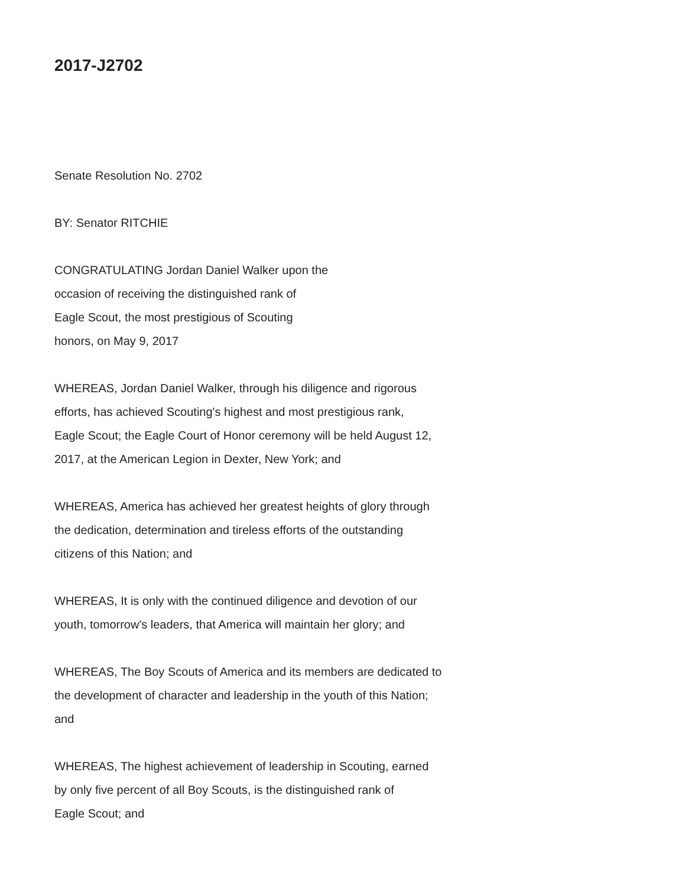2017-J2702
Senate Resolution No. 2702
BY: Senator RITCHIE
CONGRATULATING Jordan Daniel Walker upon the
occasion of receiving the distinguished rank of
Eagle Scout, the most prestigious of Scouting
honors, on May 9, 2017
WHEREAS, Jordan Daniel Walker, through his diligence and rigorous
efforts, has achieved Scouting's highest and most prestigious rank,
Eagle Scout; the Eagle Court of Honor ceremony will be held August 12,
2017, at the American Legion in Dexter, New York; and
WHEREAS, America has achieved her greatest heights of glory through
the dedication, determination and tireless efforts of the outstanding
citizens of this Nation; and
WHEREAS, It is only with the continued diligence and devotion of our
youth, tomorrow's leaders, that America will maintain her glory; and
WHEREAS, The Boy Scouts of America and its members are dedicated to
the development of character and leadership in the youth of this Nation;
and
WHEREAS, The highest achievement of leadership in Scouting, earned
by only five percent of all Boy Scouts, is the distinguished rank of
Eagle Scout; and